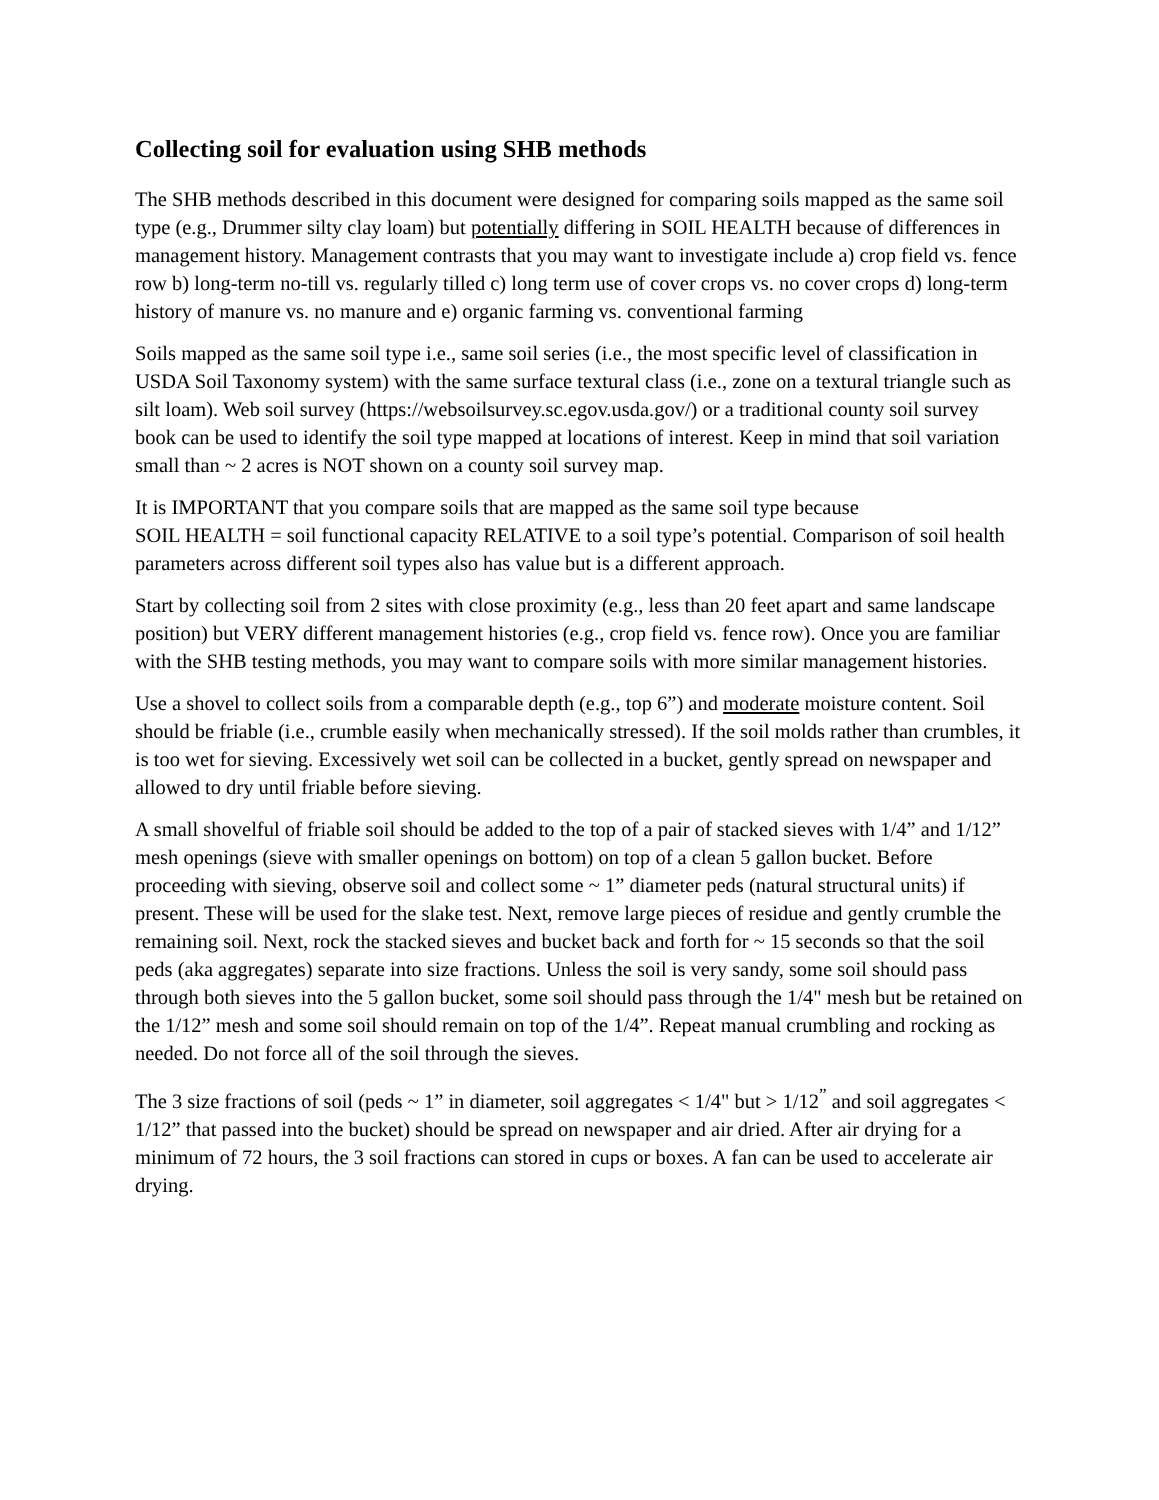Collecting soil for evaluation using SHB methods
The SHB methods described in this document were designed for comparing soils mapped as the same soil type (e.g., Drummer silty clay loam) but potentially differing in SOIL HEALTH because of differences in management history. Management contrasts that you may want to investigate include a) crop field vs. fence row b) long-term no-till vs. regularly tilled c) long term use of cover crops vs. no cover crops d) long-term history of manure vs. no manure and e) organic farming vs. conventional farming
Soils mapped as the same soil type i.e., same soil series (i.e., the most specific level of classification in USDA Soil Taxonomy system) with the same surface textural class (i.e., zone on a textural triangle such as silt loam). Web soil survey (https://websoilsurvey.sc.egov.usda.gov/) or a traditional county soil survey book can be used to identify the soil type mapped at locations of interest. Keep in mind that soil variation small than ~ 2 acres is NOT shown on a county soil survey map.
It is IMPORTANT that you compare soils that are mapped as the same soil type because
SOIL HEALTH = soil functional capacity RELATIVE to a soil type’s potential. Comparison of soil health parameters across different soil types also has value but is a different approach.
Start by collecting soil from 2 sites with close proximity (e.g., less than 20 feet apart and same landscape position) but VERY different management histories (e.g., crop field vs. fence row). Once you are familiar with the SHB testing methods, you may want to compare soils with more similar management histories.
Use a shovel to collect soils from a comparable depth (e.g., top 6”) and moderate moisture content. Soil should be friable (i.e., crumble easily when mechanically stressed). If the soil molds rather than crumbles, it is too wet for sieving. Excessively wet soil can be collected in a bucket, gently spread on newspaper and allowed to dry until friable before sieving.
A small shovelful of friable soil should be added to the top of a pair of stacked sieves with 1/4” and 1/12” mesh openings (sieve with smaller openings on bottom) on top of a clean 5 gallon bucket. Before proceeding with sieving, observe soil and collect some ~ 1” diameter peds (natural structural units) if present. These will be used for the slake test. Next, remove large pieces of residue and gently crumble the remaining soil. Next, rock the stacked sieves and bucket back and forth for ~ 15 seconds so that the soil peds (aka aggregates) separate into size fractions. Unless the soil is very sandy, some soil should pass through both sieves into the 5 gallon bucket, some soil should pass through the 1/4" mesh but be retained on the 1/12” mesh and some soil should remain on top of the 1/4”. Repeat manual crumbling and rocking as needed. Do not force all of the soil through the sieves.
The 3 size fractions of soil (peds ~ 1” in diameter, soil aggregates < 1/4" but > 1/12<sup>”</sup> and soil aggregates < 1/12” that passed into the bucket) should be spread on newspaper and air dried. After air drying for a minimum of 72 hours, the 3 soil fractions can stored in cups or boxes. A fan can be used to accelerate air drying.